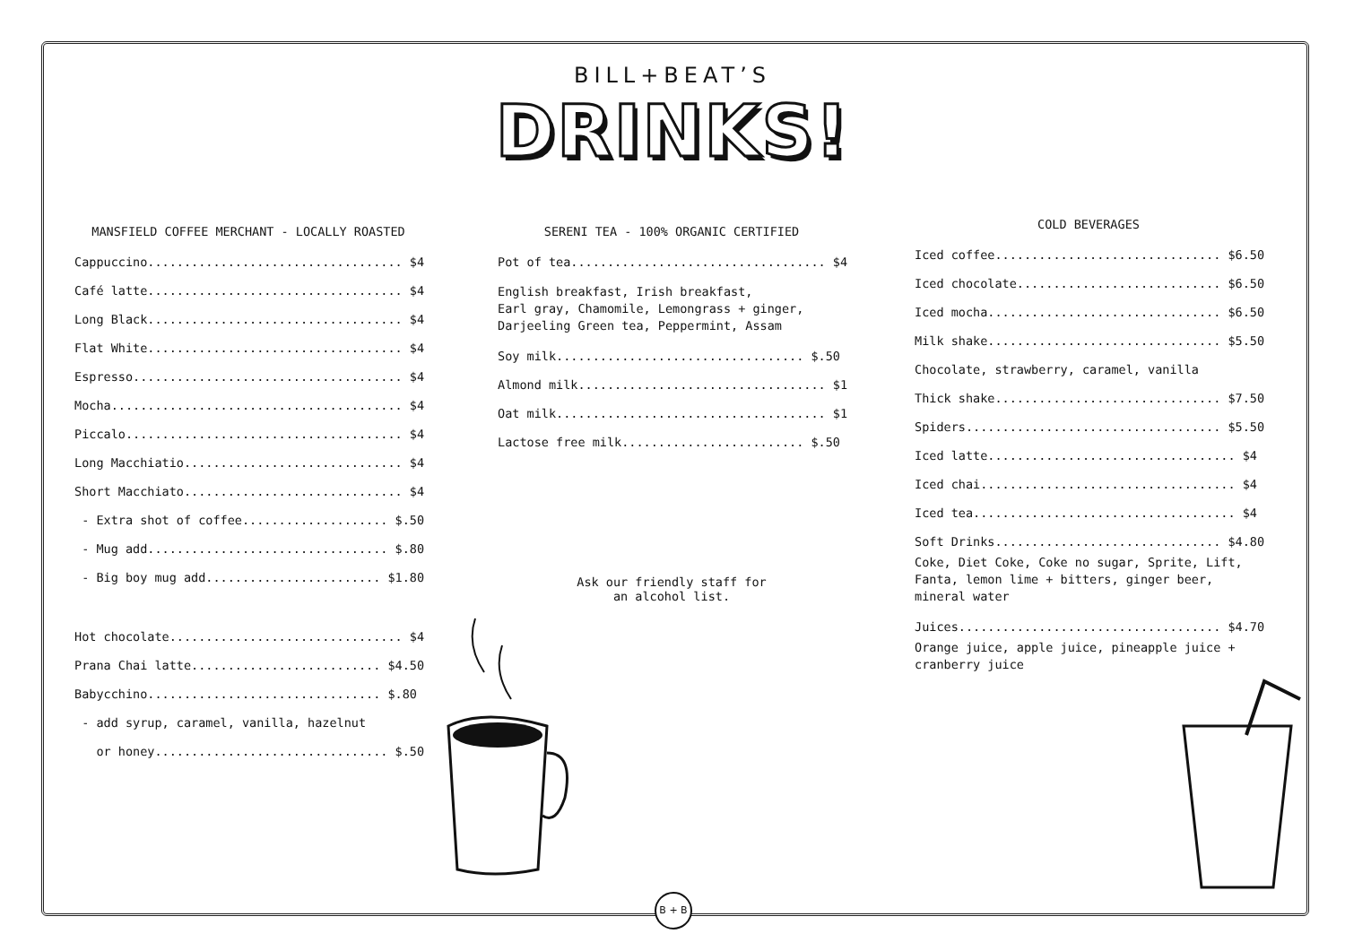BILL+BEAT’S
DRINKS!
MANSFIELD COFFEE MERCHANT - LOCALLY ROASTED
Cappuccino................................... $4
Café latte................................... $4
Long Black................................... $4
Flat White................................... $4
Espresso..................................... $4
Mocha........................................ $4
Piccalo...................................... $4
Long Macchiatio.............................. $4
Short Macchiato.............................. $4
- Extra shot of coffee.................... $.50
- Mug add................................. $.80
- Big boy mug add........................ $1.80
Hot chocolate................................ $4
Prana Chai latte.......................... $4.50
Babycchino................................ $.80
- add syrup, caramel, vanilla, hazelnut
or honey................................ $.50
SERENI TEA - 100% ORGANIC CERTIFIED
Pot of tea................................... $4
English breakfast, Irish breakfast, Earl gray, Chamomile, Lemongrass + ginger, Darjeeling Green tea, Peppermint, Assam
Soy milk.................................. $.50
Almond milk.................................. $1
Oat milk..................................... $1
Lactose free milk......................... $.50
Ask our friendly staff for
an alcohol list.
COLD BEVERAGES
Iced coffee............................... $6.50
Iced chocolate............................ $6.50
Iced mocha................................ $6.50
Milk shake................................ $5.50
Chocolate, strawberry, caramel, vanilla
Thick shake............................... $7.50
Spiders................................... $5.50
Iced latte.................................. $4
Iced chai................................... $4
Iced tea.................................... $4
Soft Drinks............................... $4.80
Coke, Diet Coke, Coke no sugar, Sprite, Lift, Fanta, lemon lime + bitters, ginger beer, mineral water
Juices.................................... $4.70
Orange juice, apple juice, pineapple juice + cranberry juice
B + B